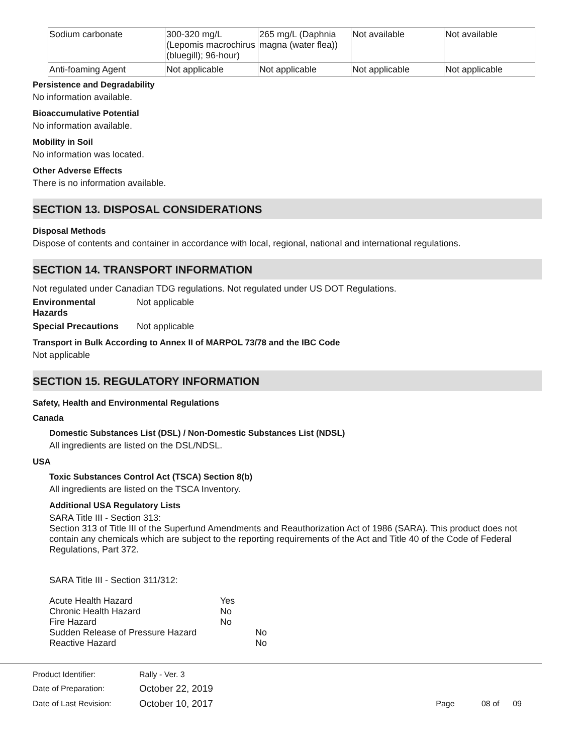| Sodium carbonate | 300-320 mg/L (Lepomis macrochirus (bluegill); 96-hour) | 265 mg/L (Daphnia magna (water flea)) | Not available | Not available |
| Anti-foaming Agent | Not applicable | Not applicable | Not applicable | Not applicable |
Persistence and Degradability
No information available.
Bioaccumulative Potential
No information available.
Mobility in Soil
No information was located.
Other Adverse Effects
There is no information available.
SECTION 13. DISPOSAL CONSIDERATIONS
Disposal Methods
Dispose of contents and container in accordance with local, regional, national and international regulations.
SECTION 14. TRANSPORT INFORMATION
Not regulated under Canadian TDG regulations. Not regulated under US DOT Regulations.
Environmental
Hazards Not applicable
Special Precautions Not applicable
Transport in Bulk According to Annex II of MARPOL 73/78 and the IBC Code
Not applicable
SECTION 15. REGULATORY INFORMATION
Safety, Health and Environmental Regulations
Canada
Domestic Substances List (DSL) / Non-Domestic Substances List (NDSL)
All ingredients are listed on the DSL/NDSL.
USA
Toxic Substances Control Act (TSCA) Section 8(b)
All ingredients are listed on the TSCA Inventory.
Additional USA Regulatory Lists
SARA Title III - Section 313:
Section 313 of Title III of the Superfund Amendments and Reauthorization Act of 1986 (SARA). This product does not contain any chemicals which are subject to the reporting requirements of the Act and Title 40 of the Code of Federal Regulations, Part 372.
SARA Title III - Section 311/312:
| Acute Health Hazard | Yes |
| Chronic Health Hazard | No |
| Fire Hazard | No |
| Sudden Release of Pressure Hazard | No |
| Reactive Hazard | No |
| Product Identifier: | Rally - Ver. 3 | |
| Date of Preparation: | October 22, 2019 | |
| Date of Last Revision: | October 10, 2017 | Page 08 of 09 |